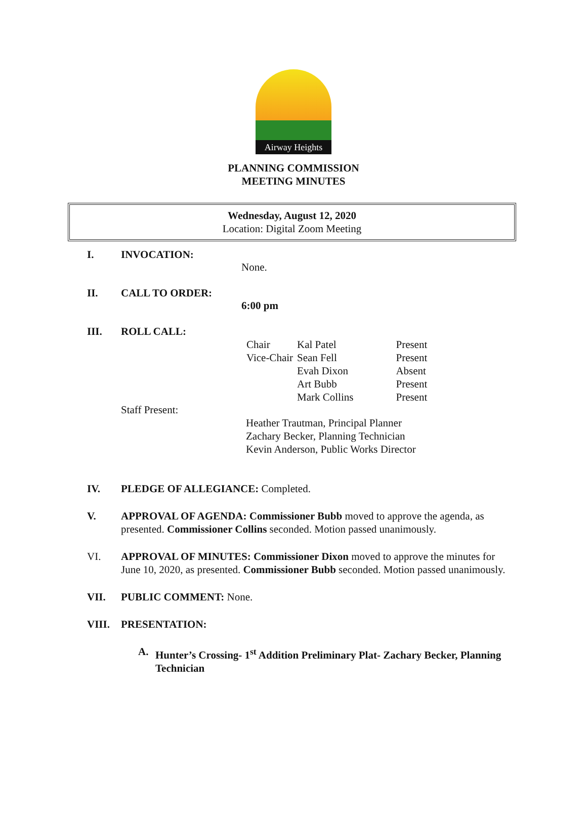Airway Heights
PLANNING COMMISSION
MEETING MINUTES
Wednesday, August 12, 2020
Location: Digital Zoom Meeting
I. INVOCATION:
None.
II. CALL TO ORDER:
6:00 pm
III. ROLL CALL:
| Chair | Kal Patel | Present |
| Vice-Chair | Sean Fell | Present |
| | Evah Dixon | Absent |
| | Art Bubb | Present |
| | Mark Collins | Present |
Staff Present:
Heather Trautman, Principal Planner
Zachary Becker, Planning Technician
Kevin Anderson, Public Works Director
IV. PLEDGE OF ALLEGIANCE: Completed.
V. APPROVAL OF AGENDA: Commissioner Bubb moved to approve the agenda, as presented. Commissioner Collins seconded. Motion passed unanimously.
VI. APPROVAL OF MINUTES: Commissioner Dixon moved to approve the minutes for June 10, 2020, as presented. Commissioner Bubb seconded. Motion passed unanimously.
VII. PUBLIC COMMENT: None.
VIII. PRESENTATION:
A. Hunter’s Crossing- 1<sup>st</sup> Addition Preliminary Plat- Zachary Becker, Planning Technician